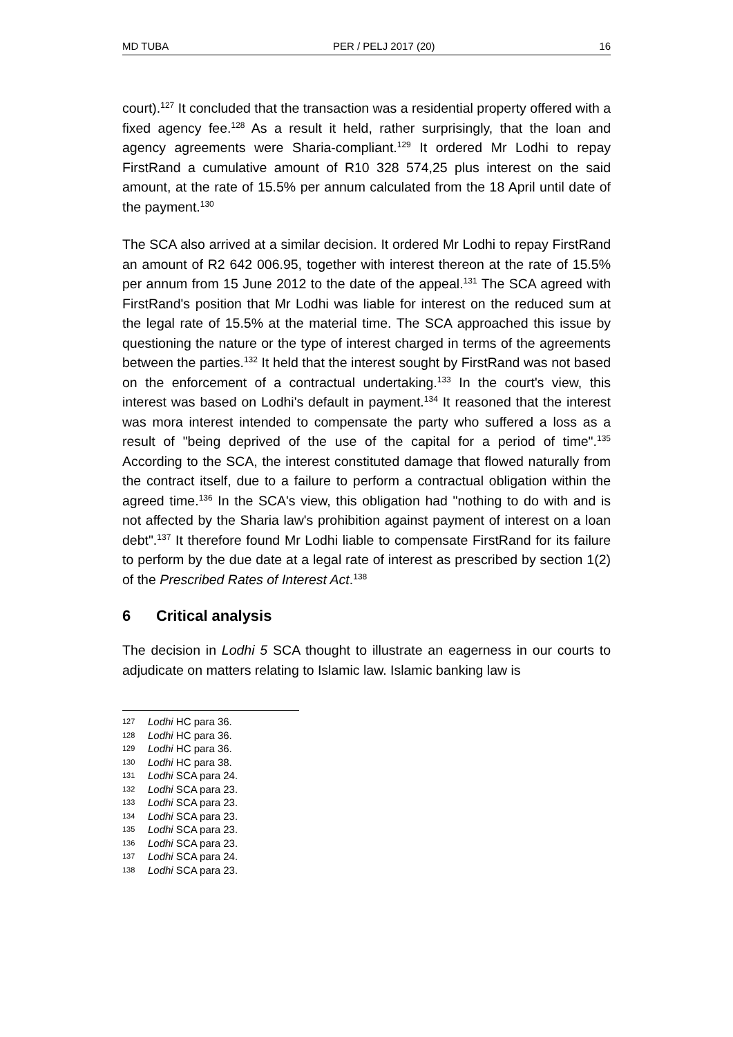MD TUBA PER / PELJ 2017 (20) 16
court).<sup>127</sup> It concluded that the transaction was a residential property offered with a fixed agency fee.<sup>128</sup> As a result it held, rather surprisingly, that the loan and agency agreements were Sharia-compliant.<sup>129</sup> It ordered Mr Lodhi to repay FirstRand a cumulative amount of R10 328 574,25 plus interest on the said amount, at the rate of 15.5% per annum calculated from the 18 April until date of the payment.<sup>130</sup>
The SCA also arrived at a similar decision. It ordered Mr Lodhi to repay FirstRand an amount of R2 642 006.95, together with interest thereon at the rate of 15.5% per annum from 15 June 2012 to the date of the appeal.<sup>131</sup> The SCA agreed with FirstRand's position that Mr Lodhi was liable for interest on the reduced sum at the legal rate of 15.5% at the material time. The SCA approached this issue by questioning the nature or the type of interest charged in terms of the agreements between the parties.<sup>132</sup> It held that the interest sought by FirstRand was not based on the enforcement of a contractual undertaking.<sup>133</sup> In the court's view, this interest was based on Lodhi's default in payment.<sup>134</sup> It reasoned that the interest was mora interest intended to compensate the party who suffered a loss as a result of "being deprived of the use of the capital for a period of time".<sup>135</sup> According to the SCA, the interest constituted damage that flowed naturally from the contract itself, due to a failure to perform a contractual obligation within the agreed time.<sup>136</sup> In the SCA's view, this obligation had "nothing to do with and is not affected by the Sharia law's prohibition against payment of interest on a loan debt".<sup>137</sup> It therefore found Mr Lodhi liable to compensate FirstRand for its failure to perform by the due date at a legal rate of interest as prescribed by section 1(2) of the Prescribed Rates of Interest Act.<sup>138</sup>
6 Critical analysis
The decision in Lodhi 5 SCA thought to illustrate an eagerness in our courts to adjudicate on matters relating to Islamic law. Islamic banking law is
127 Lodhi HC para 36.
128 Lodhi HC para 36.
129 Lodhi HC para 36.
130 Lodhi HC para 38.
131 Lodhi SCA para 24.
132 Lodhi SCA para 23.
133 Lodhi SCA para 23.
134 Lodhi SCA para 23.
135 Lodhi SCA para 23.
136 Lodhi SCA para 23.
137 Lodhi SCA para 24.
138 Lodhi SCA para 23.